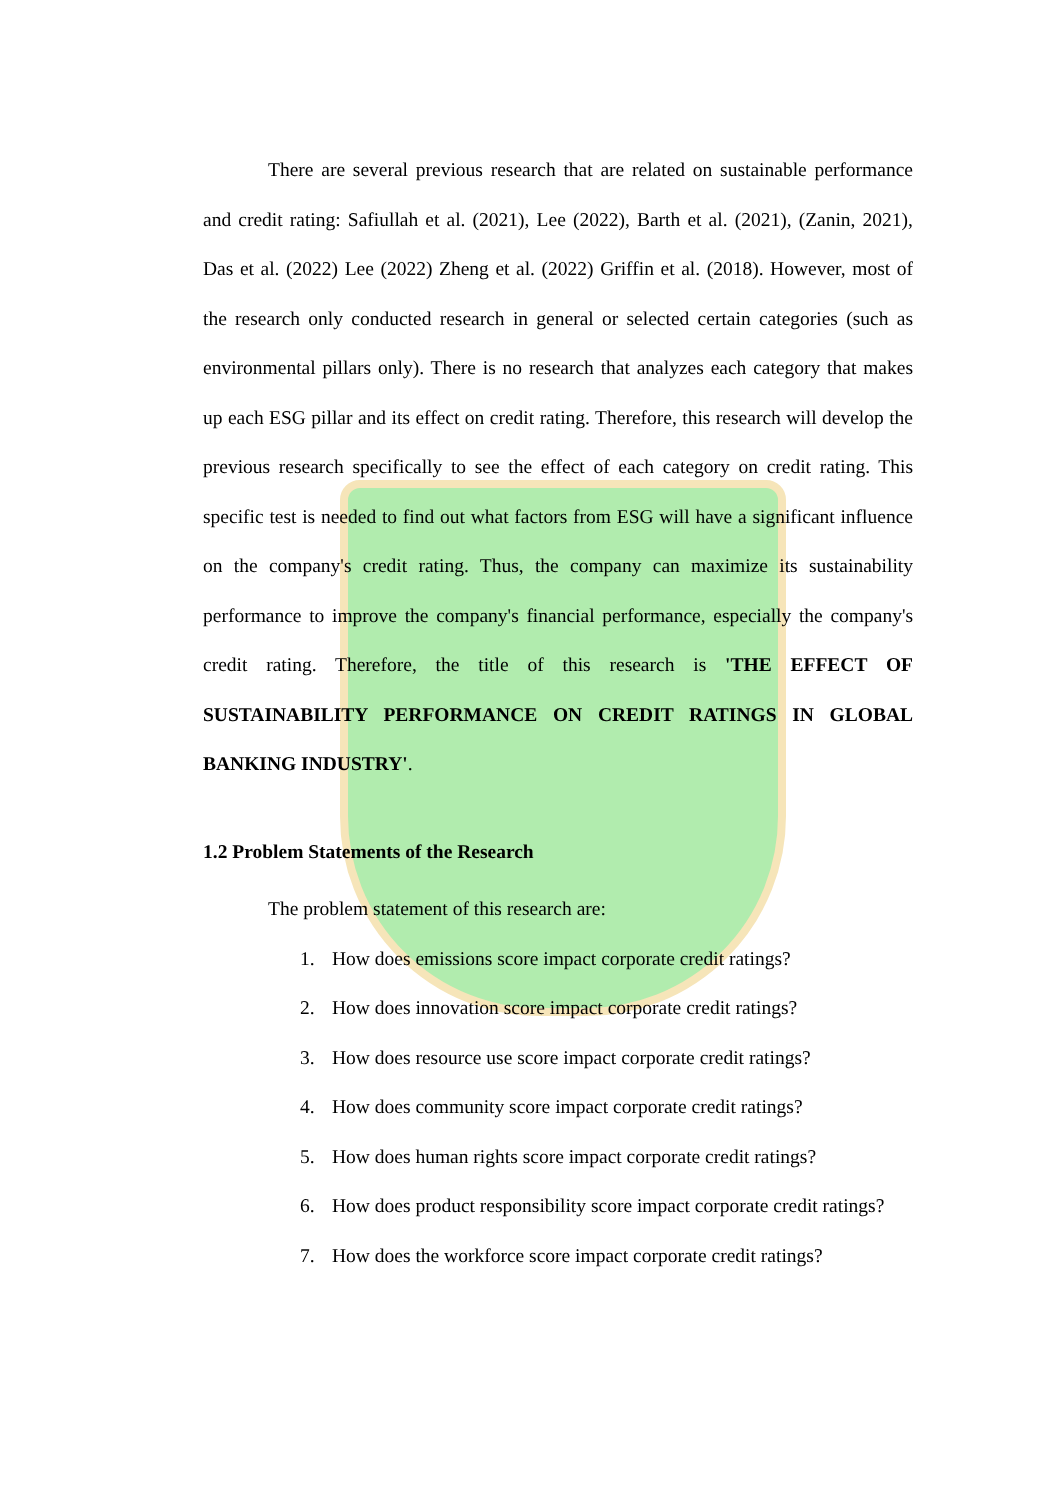There are several previous research that are related on sustainable performance and credit rating: Safiullah et al. (2021), Lee (2022), Barth et al. (2021), (Zanin, 2021), Das et al. (2022) Lee (2022) Zheng et al. (2022) Griffin et al. (2018). However, most of the research only conducted research in general or selected certain categories (such as environmental pillars only). There is no research that analyzes each category that makes up each ESG pillar and its effect on credit rating. Therefore, this research will develop the previous research specifically to see the effect of each category on credit rating. This specific test is needed to find out what factors from ESG will have a significant influence on the company's credit rating. Thus, the company can maximize its sustainability performance to improve the company's financial performance, especially the company's credit rating. Therefore, the title of this research is 'THE EFFECT OF SUSTAINABILITY PERFORMANCE ON CREDIT RATINGS IN GLOBAL BANKING INDUSTRY'.
1.2 Problem Statements of the Research
The problem statement of this research are:
1. How does emissions score impact corporate credit ratings?
2. How does innovation score impact corporate credit ratings?
3. How does resource use score impact corporate credit ratings?
4. How does community score impact corporate credit ratings?
5. How does human rights score impact corporate credit ratings?
6. How does product responsibility score impact corporate credit ratings?
7. How does the workforce score impact corporate credit ratings?